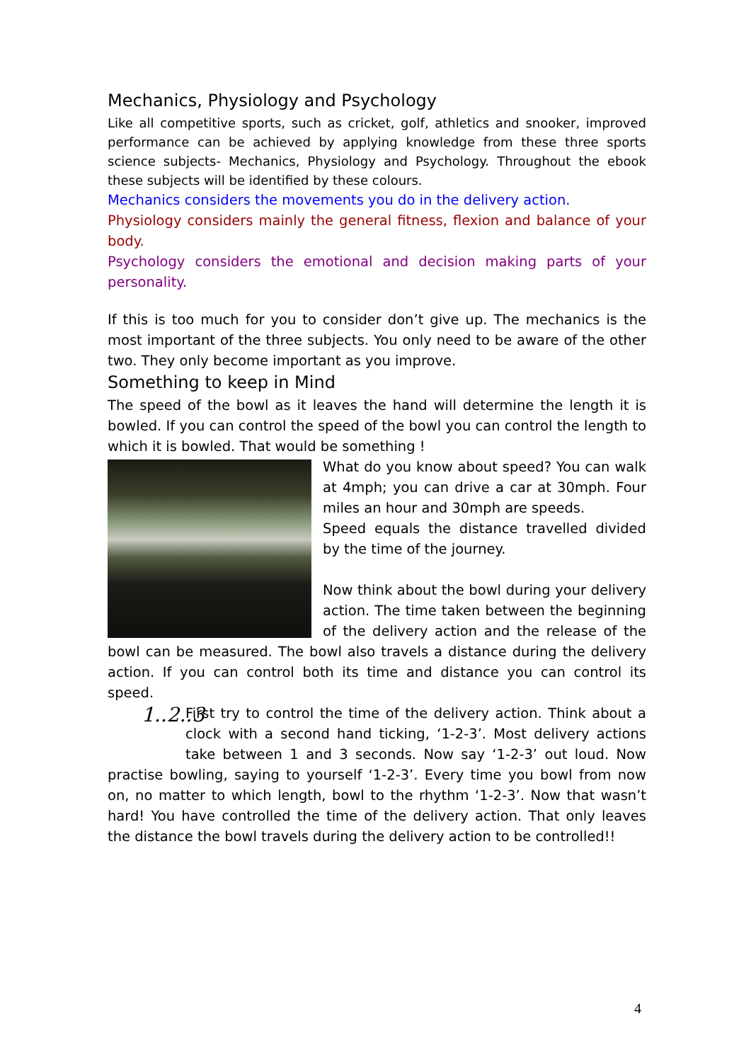Mechanics, Physiology and Psychology
Like all competitive sports, such as cricket, golf, athletics and snooker, improved performance can be achieved by applying knowledge from these three sports science subjects- Mechanics, Physiology and Psychology. Throughout the ebook these subjects will be identified by these colours.
Mechanics considers the movements you do in the delivery action.
Physiology considers mainly the general fitness, flexion and balance of your body.
Psychology considers the emotional and decision making parts of your personality.
If this is too much for you to consider don’t give up. The mechanics is the most important of the three subjects. You only need to be aware of the other two. They only become important as you improve.
Something to keep in Mind
The speed of the bowl as it leaves the hand will determine the length it is bowled. If you can control the speed of the bowl you can control the length to which it is bowled. That would be something !
What do you know about speed? You can walk at 4mph; you can drive a car at 30mph. Four miles an hour and 30mph are speeds.
Speed equals the distance travelled divided by the time of the journey.
Now think about the bowl during your delivery action. The time taken between the beginning of the delivery action and the release of the bowl can be measured. The bowl also travels a distance during the delivery action. If you can control both its time and distance you can control its speed.
1..2..3
First try to control the time of the delivery action. Think about a clock with a second hand ticking, ‘1-2-3’. Most delivery actions take between 1 and 3 seconds. Now say ‘1-2-3’ out loud. Now practise bowling, saying to yourself ‘1-2-3’. Every time you bowl from now on, no matter to which length, bowl to the rhythm ‘1-2-3’. Now that wasn’t hard! You have controlled the time of the delivery action. That only leaves the distance the bowl travels during the delivery action to be controlled!!
4